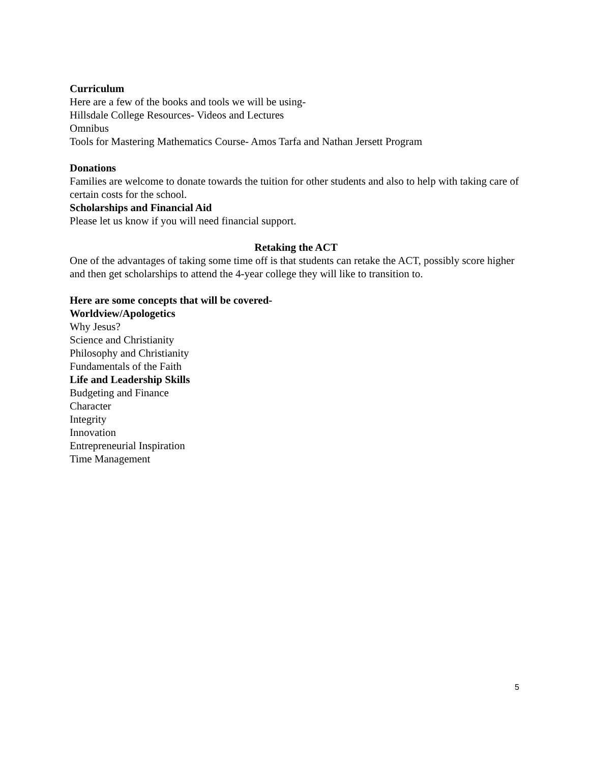Curriculum
Here are a few of the books and tools we will be using-
Hillsdale College Resources- Videos and Lectures
Omnibus
Tools for Mastering Mathematics Course- Amos Tarfa and Nathan Jersett Program
Donations
Families are welcome to donate towards the tuition for other students and also to help with taking care of certain costs for the school.
Scholarships and Financial Aid
Please let us know if you will need financial support.
Retaking the ACT
One of the advantages of taking some time off is that students can retake the ACT, possibly score higher and then get scholarships to attend the 4-year college they will like to transition to.
Here are some concepts that will be covered-
Worldview/Apologetics
Why Jesus?
Science and Christianity
Philosophy and Christianity
Fundamentals of the Faith
Life and Leadership Skills
Budgeting and Finance
Character
Integrity
Innovation
Entrepreneurial Inspiration
Time Management
5